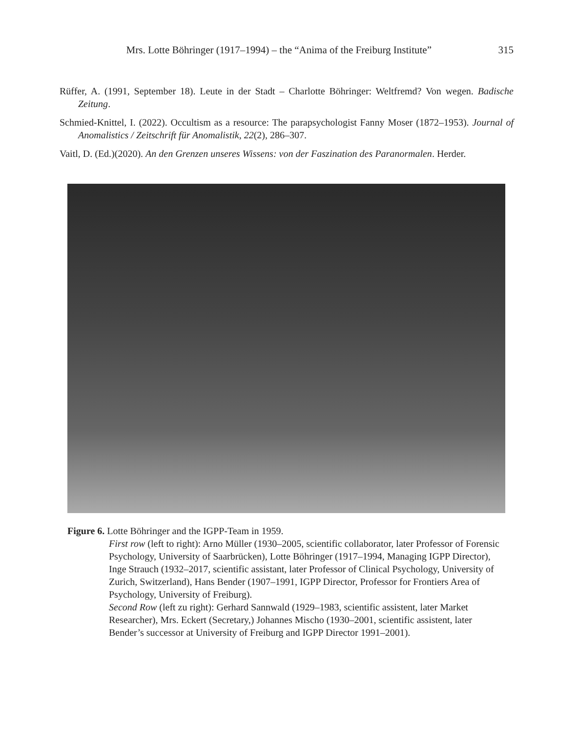Mrs. Lotte Böhringer (1917–1994) – the “Anima of the Freiburg Institute” 315
Rüffer, A. (1991, September 18). Leute in der Stadt – Charlotte Böhringer: Weltfremd? Von wegen. Badische Zeitung.
Schmied-Knittel, I. (2022). Occultism as a resource: The parapsychologist Fanny Moser (1872–1953). Journal of Anomalistics / Zeitschrift für Anomalistik, 22(2), 286–307.
Vaitl, D. (Ed.)(2020). An den Grenzen unseres Wissens: von der Faszination des Paranormalen. Herder.
Figure 6. Lotte Böhringer and the IGPP-Team in 1959.
First row (left to right): Arno Müller (1930–2005, scientific collaborator, later Professor of Forensic Psychology, University of Saarbrücken), Lotte Böhringer (1917–1994, Managing IGPP Director), Inge Strauch (1932–2017, scientific assistant, later Professor of Clinical Psychology, University of Zurich, Switzerland), Hans Bender (1907–1991, IGPP Director, Professor for Frontiers Area of Psychology, University of Freiburg).
Second Row (left zu right): Gerhard Sannwald (1929–1983, scientific assistent, later Market Researcher), Mrs. Eckert (Secretary,) Johannes Mischo (1930–2001, scientific assistent, later Bender’s successor at University of Freiburg and IGPP Director 1991–2001).